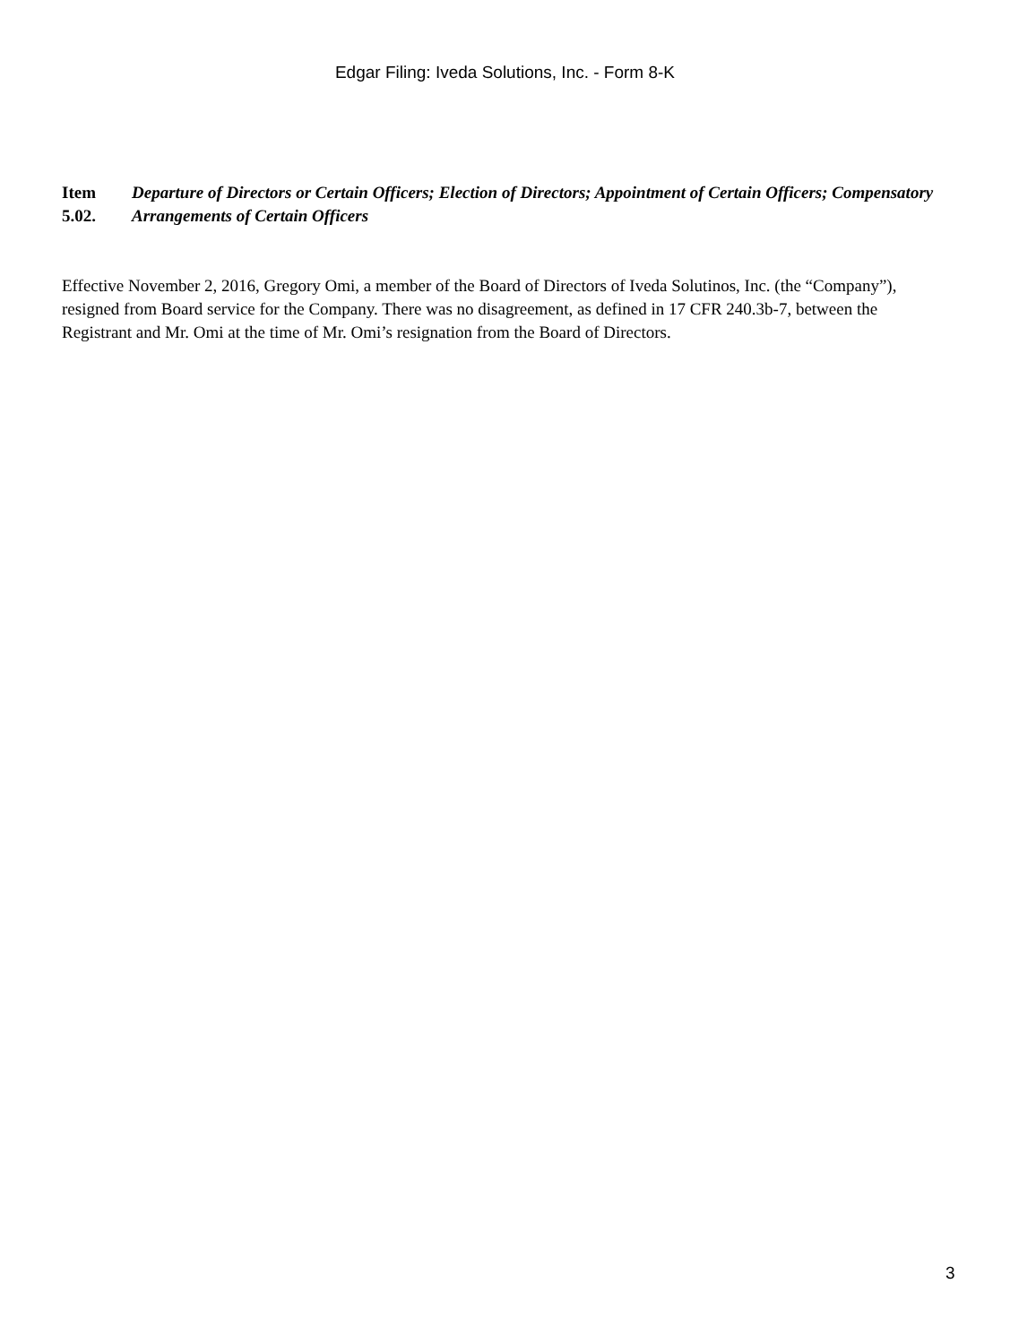Edgar Filing: Iveda Solutions, Inc. - Form 8-K
Item 5.02.
Departure of Directors or Certain Officers; Election of Directors; Appointment of Certain Officers; Compensatory Arrangements of Certain Officers
Effective November 2, 2016, Gregory Omi, a member of the Board of Directors of Iveda Solutinos, Inc. (the “Company”), resigned from Board service for the Company. There was no disagreement, as defined in 17 CFR 240.3b-7, between the Registrant and Mr. Omi at the time of Mr. Omi’s resignation from the Board of Directors.
3